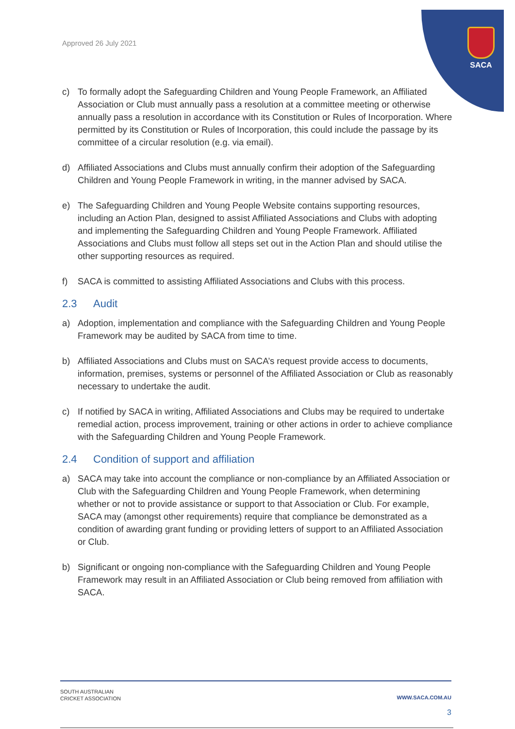SACA
Approved 26 July 2021
c) To formally adopt the Safeguarding Children and Young People Framework, an Affiliated Association or Club must annually pass a resolution at a committee meeting or otherwise annually pass a resolution in accordance with its Constitution or Rules of Incorporation. Where permitted by its Constitution or Rules of Incorporation, this could include the passage by its committee of a circular resolution (e.g. via email).
d) Affiliated Associations and Clubs must annually confirm their adoption of the Safeguarding Children and Young People Framework in writing, in the manner advised by SACA.
e) The Safeguarding Children and Young People Website contains supporting resources, including an Action Plan, designed to assist Affiliated Associations and Clubs with adopting and implementing the Safeguarding Children and Young People Framework. Affiliated Associations and Clubs must follow all steps set out in the Action Plan and should utilise the other supporting resources as required.
f) SACA is committed to assisting Affiliated Associations and Clubs with this process.
2.3 Audit
a) Adoption, implementation and compliance with the Safeguarding Children and Young People Framework may be audited by SACA from time to time.
b) Affiliated Associations and Clubs must on SACA’s request provide access to documents, information, premises, systems or personnel of the Affiliated Association or Club as reasonably necessary to undertake the audit.
c) If notified by SACA in writing, Affiliated Associations and Clubs may be required to undertake remedial action, process improvement, training or other actions in order to achieve compliance with the Safeguarding Children and Young People Framework.
2.4 Condition of support and affiliation
a) SACA may take into account the compliance or non-compliance by an Affiliated Association or Club with the Safeguarding Children and Young People Framework, when determining whether or not to provide assistance or support to that Association or Club. For example, SACA may (amongst other requirements) require that compliance be demonstrated as a condition of awarding grant funding or providing letters of support to an Affiliated Association or Club.
b) Significant or ongoing non-compliance with the Safeguarding Children and Young People Framework may result in an Affiliated Association or Club being removed from affiliation with SACA.
SOUTH AUSTRALIAN
CRICKET ASSOCIATION
WWW.SACA.COM.AU
3